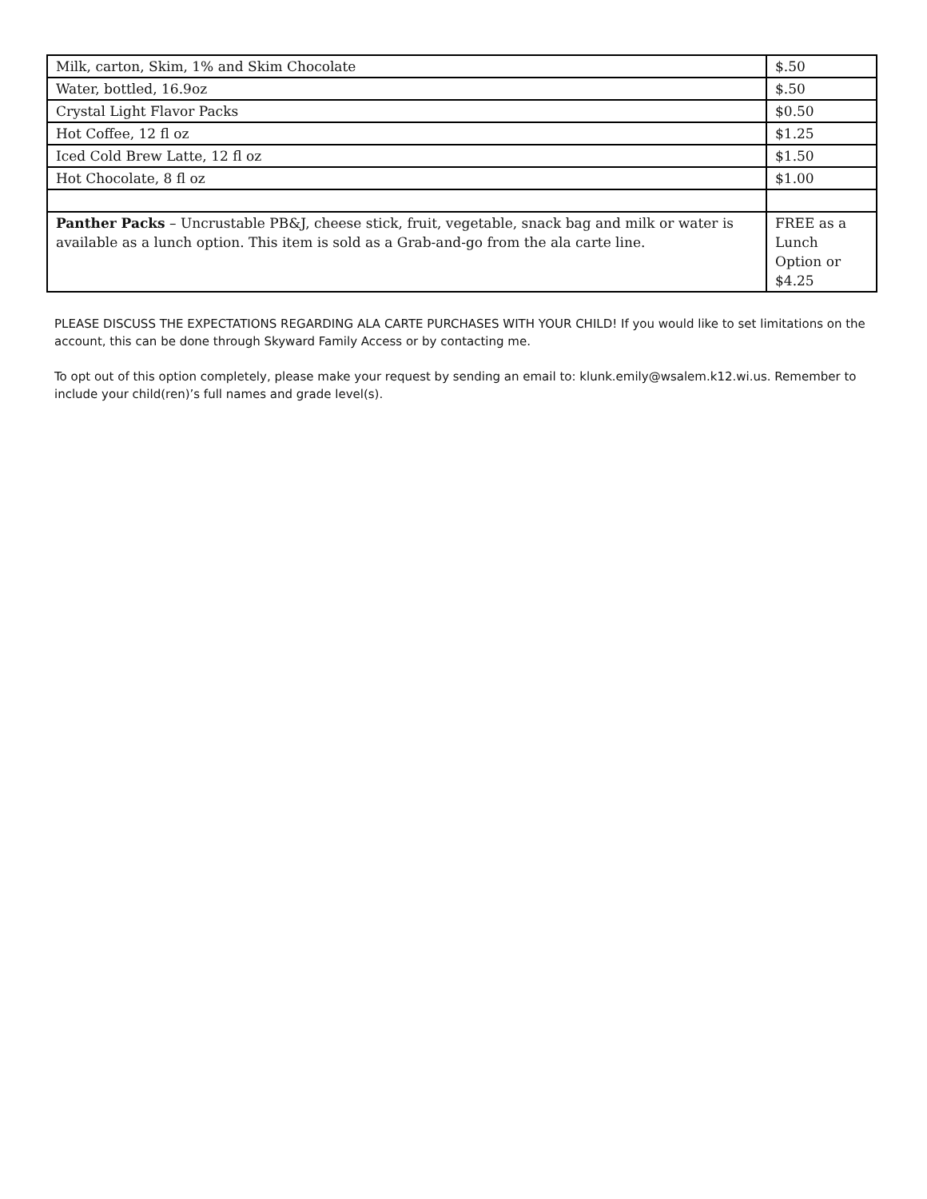| Milk, carton, Skim, 1% and Skim Chocolate | $.50 |
| Water, bottled, 16.9oz | $.50 |
| Crystal Light Flavor Packs | $0.50 |
| Hot Coffee, 12 fl oz | $1.25 |
| Iced Cold Brew Latte, 12 fl oz | $1.50 |
| Hot Chocolate, 8 fl oz | $1.00 |
| Panther Packs – Uncrustable PB&J, cheese stick, fruit, vegetable, snack bag and milk or water is available as a lunch option. This item is sold as a Grab-and-go from the ala carte line. | FREE as a Lunch Option or $4.25 |
PLEASE DISCUSS THE EXPECTATIONS REGARDING ALA CARTE PURCHASES WITH YOUR CHILD! If you would like to set limitations on the account, this can be done through Skyward Family Access or by contacting me.
To opt out of this option completely, please make your request by sending an email to: klunk.emily@wsalem.k12.wi.us. Remember to include your child(ren)’s full names and grade level(s).